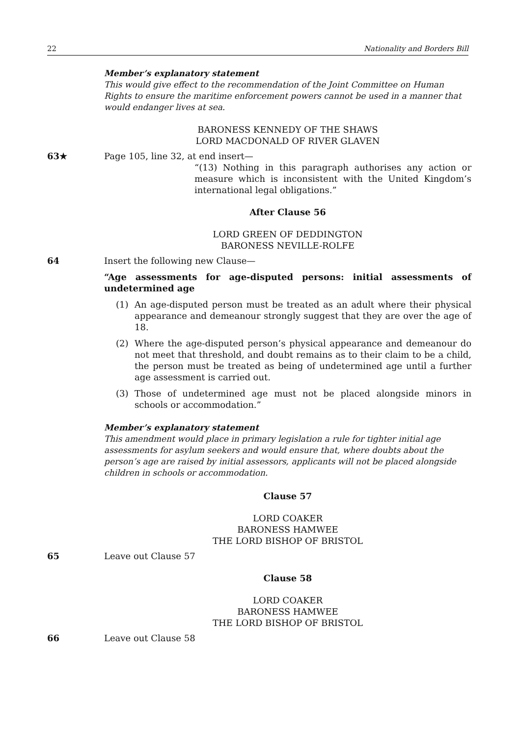22 Nationality and Borders Bill
Member’s explanatory statement
This would give effect to the recommendation of the Joint Committee on Human Rights to ensure the maritime enforcement powers cannot be used in a manner that would endanger lives at sea.
BARONESS KENNEDY OF THE SHAWS
LORD MACDONALD OF RIVER GLAVEN
63★
Page 105, line 32, at end insert—
“(13) Nothing in this paragraph authorises any action or measure which is inconsistent with the United Kingdom’s international legal obligations.”
After Clause 56
LORD GREEN OF DEDDINGTON
BARONESS NEVILLE-ROLFE
64
Insert the following new Clause—
“Age assessments for age-disputed persons: initial assessments of undetermined age
(1) An age-disputed person must be treated as an adult where their physical appearance and demeanour strongly suggest that they are over the age of 18.
(2) Where the age-disputed person’s physical appearance and demeanour do not meet that threshold, and doubt remains as to their claim to be a child, the person must be treated as being of undetermined age until a further age assessment is carried out.
(3) Those of undetermined age must not be placed alongside minors in schools or accommodation.”
Member’s explanatory statement
This amendment would place in primary legislation a rule for tighter initial age assessments for asylum seekers and would ensure that, where doubts about the person’s age are raised by initial assessors, applicants will not be placed alongside children in schools or accommodation.
Clause 57
LORD COAKER
BARONESS HAMWEE
THE LORD BISHOP OF BRISTOL
65
Leave out Clause 57
Clause 58
LORD COAKER
BARONESS HAMWEE
THE LORD BISHOP OF BRISTOL
66
Leave out Clause 58